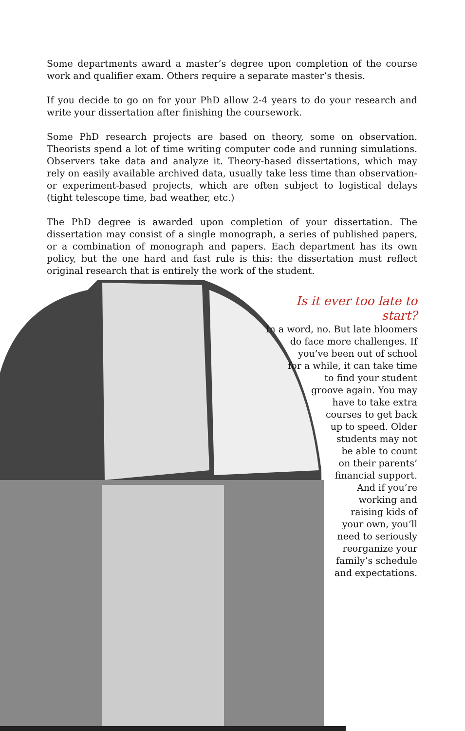Some departments award a master’s degree upon completion of the course work and qualifier exam. Others require a separate master’s thesis.
If you decide to go on for your PhD allow 2-4 years to do your research and write your dissertation after finishing the coursework.
Some PhD research projects are based on theory, some on observation. Theorists spend a lot of time writing computer code and running simulations. Observers take data and analyze it. Theory-based dissertations, which may rely on easily available archived data, usually take less time than observation- or experiment-based projects, which are often subject to logistical delays (tight telescope time, bad weather, etc.)
The PhD degree is awarded upon completion of your dissertation. The dissertation may consist of a single monograph, a series of published papers, or a combination of monograph and papers. Each department has its own policy, but the one hard and fast rule is this: the dissertation must reflect original research that is entirely the work of the student.
Is it ever too late to start?
In a word, no. But late bloomers
do face more challenges. If
you’ve been out of school
for a while, it can take time
to find your student
groove again. You may
have to take extra
courses to get back
up to speed. Older
students may not
be able to count
on their parents’
financial support.
And if you’re
working and
raising kids of
your own, you’ll
need to seriously
reorganize your
family’s schedule
and expectations.